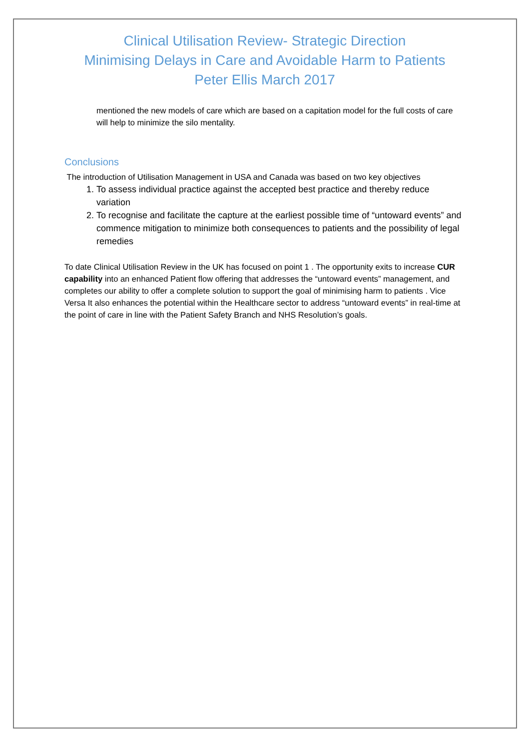Clinical Utilisation Review- Strategic Direction
Minimising Delays in Care and Avoidable Harm to Patients
Peter Ellis March 2017
mentioned the new models of care which are based on a capitation model for the full costs of care will help to minimize the silo mentality.
Conclusions
The introduction of Utilisation Management in USA and Canada was based on two key objectives
1. To assess individual practice against the accepted best practice and thereby reduce variation
2. To recognise and facilitate the capture at the earliest possible time of “untoward events” and commence mitigation to minimize both consequences to patients and the possibility of legal remedies
To date Clinical Utilisation Review in the UK has focused on point 1 . The opportunity exits to increase CUR capability into an enhanced Patient flow offering that addresses the “untoward events” management, and completes our ability to offer a complete solution to support the goal of minimising harm to patients . Vice Versa It also enhances the potential within the Healthcare sector to address “untoward events” in real-time at the point of care in line with the Patient Safety Branch and NHS Resolution’s goals.